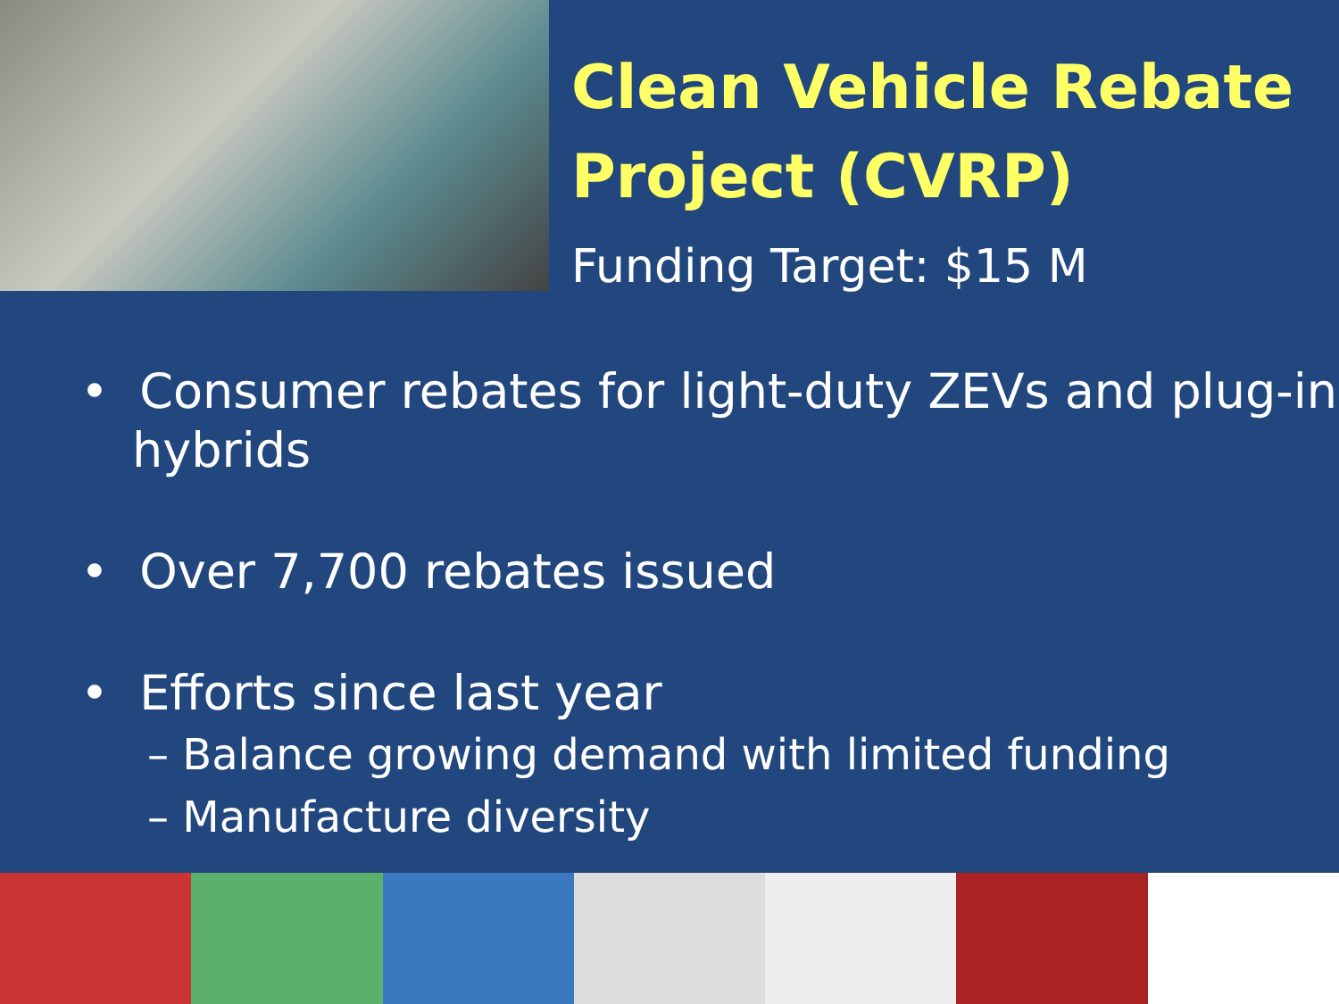Clean Vehicle Rebate
Project (CVRP)
Funding Target: $15 M
• Consumer rebates for light-duty ZEVs and plug-in hybrids
• Over 7,700 rebates issued
• Efforts since last year
– Balance growing demand with limited funding
– Manufacture diversity